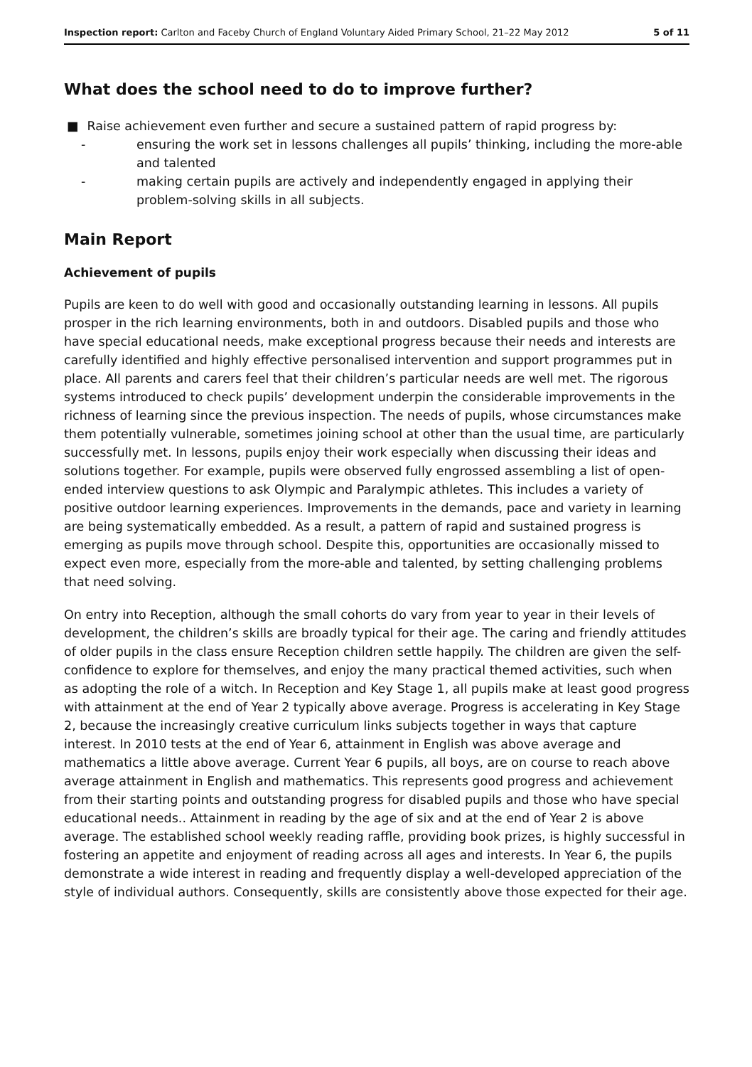Inspection report: Carlton and Faceby Church of England Voluntary Aided Primary School, 21–22 May 2012 5 of 11
What does the school need to do to improve further?
■ Raise achievement even further and secure a sustained pattern of rapid progress by:
- ensuring the work set in lessons challenges all pupils’ thinking, including the more-able and talented
- making certain pupils are actively and independently engaged in applying their problem-solving skills in all subjects.
Main Report
Achievement of pupils
Pupils are keen to do well with good and occasionally outstanding learning in lessons. All pupils prosper in the rich learning environments, both in and outdoors. Disabled pupils and those who have special educational needs, make exceptional progress because their needs and interests are carefully identified and highly effective personalised intervention and support programmes put in place. All parents and carers feel that their children’s particular needs are well met. The rigorous systems introduced to check pupils’ development underpin the considerable improvements in the richness of learning since the previous inspection. The needs of pupils, whose circumstances make them potentially vulnerable, sometimes joining school at other than the usual time, are particularly successfully met. In lessons, pupils enjoy their work especially when discussing their ideas and solutions together. For example, pupils were observed fully engrossed assembling a list of open-ended interview questions to ask Olympic and Paralympic athletes. This includes a variety of positive outdoor learning experiences. Improvements in the demands, pace and variety in learning are being systematically embedded. As a result, a pattern of rapid and sustained progress is emerging as pupils move through school. Despite this, opportunities are occasionally missed to expect even more, especially from the more-able and talented, by setting challenging problems that need solving.
On entry into Reception, although the small cohorts do vary from year to year in their levels of development, the children’s skills are broadly typical for their age. The caring and friendly attitudes of older pupils in the class ensure Reception children settle happily. The children are given the self-confidence to explore for themselves, and enjoy the many practical themed activities, such when as adopting the role of a witch. In Reception and Key Stage 1, all pupils make at least good progress with attainment at the end of Year 2 typically above average. Progress is accelerating in Key Stage 2, because the increasingly creative curriculum links subjects together in ways that capture interest. In 2010 tests at the end of Year 6, attainment in English was above average and mathematics a little above average. Current Year 6 pupils, all boys, are on course to reach above average attainment in English and mathematics. This represents good progress and achievement from their starting points and outstanding progress for disabled pupils and those who have special educational needs.. Attainment in reading by the age of six and at the end of Year 2 is above average. The established school weekly reading raffle, providing book prizes, is highly successful in fostering an appetite and enjoyment of reading across all ages and interests. In Year 6, the pupils demonstrate a wide interest in reading and frequently display a well-developed appreciation of the style of individual authors. Consequently, skills are consistently above those expected for their age.